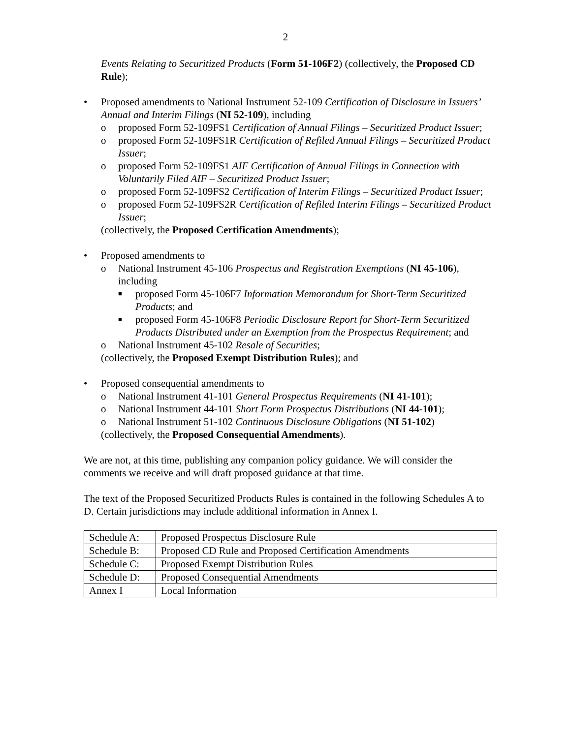2
Events Relating to Securitized Products (Form 51-106F2) (collectively, the Proposed CD Rule);
• Proposed amendments to National Instrument 52-109 Certification of Disclosure in Issuers’ Annual and Interim Filings (NI 52-109), including
o proposed Form 52-109FS1 Certification of Annual Filings – Securitized Product Issuer;
o proposed Form 52-109FS1R Certification of Refiled Annual Filings – Securitized Product Issuer;
o proposed Form 52-109FS1 AIF Certification of Annual Filings in Connection with Voluntarily Filed AIF – Securitized Product Issuer;
o proposed Form 52-109FS2 Certification of Interim Filings – Securitized Product Issuer;
o proposed Form 52-109FS2R Certification of Refiled Interim Filings – Securitized Product Issuer;
(collectively, the Proposed Certification Amendments);
• Proposed amendments to
o National Instrument 45-106 Prospectus and Registration Exemptions (NI 45-106), including
■ proposed Form 45-106F7 Information Memorandum for Short-Term Securitized Products; and
■ proposed Form 45-106F8 Periodic Disclosure Report for Short-Term Securitized Products Distributed under an Exemption from the Prospectus Requirement; and
o National Instrument 45-102 Resale of Securities;
(collectively, the Proposed Exempt Distribution Rules); and
• Proposed consequential amendments to
o National Instrument 41-101 General Prospectus Requirements (NI 41-101);
o National Instrument 44-101 Short Form Prospectus Distributions (NI 44-101);
o National Instrument 51-102 Continuous Disclosure Obligations (NI 51-102)
(collectively, the Proposed Consequential Amendments).
We are not, at this time, publishing any companion policy guidance. We will consider the comments we receive and will draft proposed guidance at that time.
The text of the Proposed Securitized Products Rules is contained in the following Schedules A to D. Certain jurisdictions may include additional information in Annex I.
| Schedule A: | Proposed Prospectus Disclosure Rule |
| Schedule B: | Proposed CD Rule and Proposed Certification Amendments |
| Schedule C: | Proposed Exempt Distribution Rules |
| Schedule D: | Proposed Consequential Amendments |
| Annex I | Local Information |